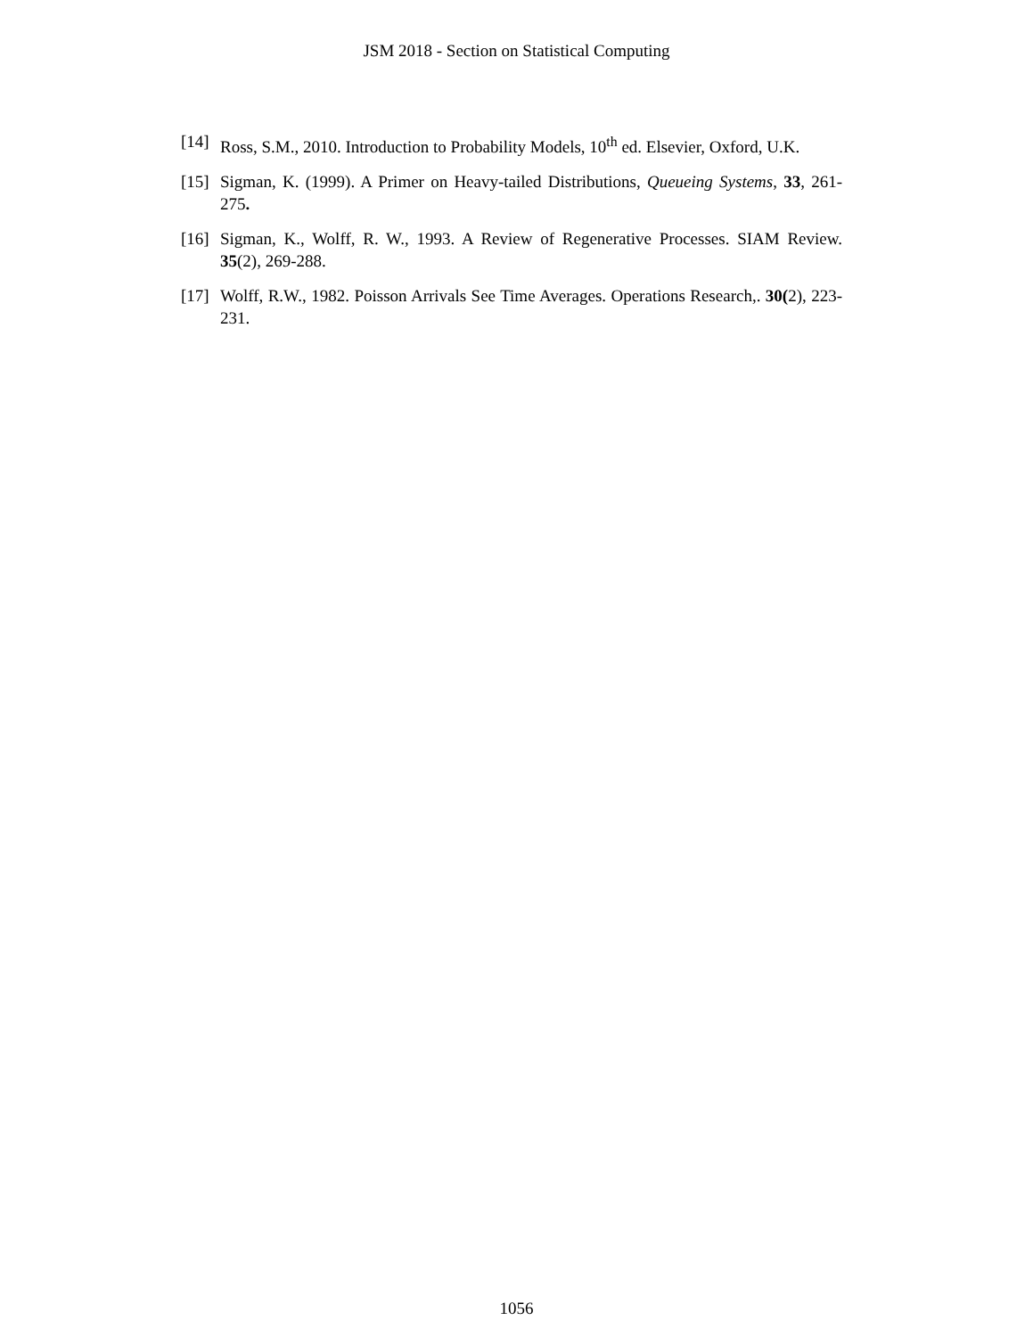JSM 2018 - Section on Statistical Computing
[14] Ross, S.M., 2010. Introduction to Probability Models, 10<sup>th</sup> ed. Elsevier, Oxford, U.K.
[15] Sigman, K. (1999). A Primer on Heavy-tailed Distributions, Queueing Systems, 33, 261-275.
[16] Sigman, K., Wolff, R. W., 1993. A Review of Regenerative Processes. SIAM Review. 35(2), 269-288.
[17] Wolff, R.W., 1982. Poisson Arrivals See Time Averages. Operations Research,. 30(2), 223-231.
1056